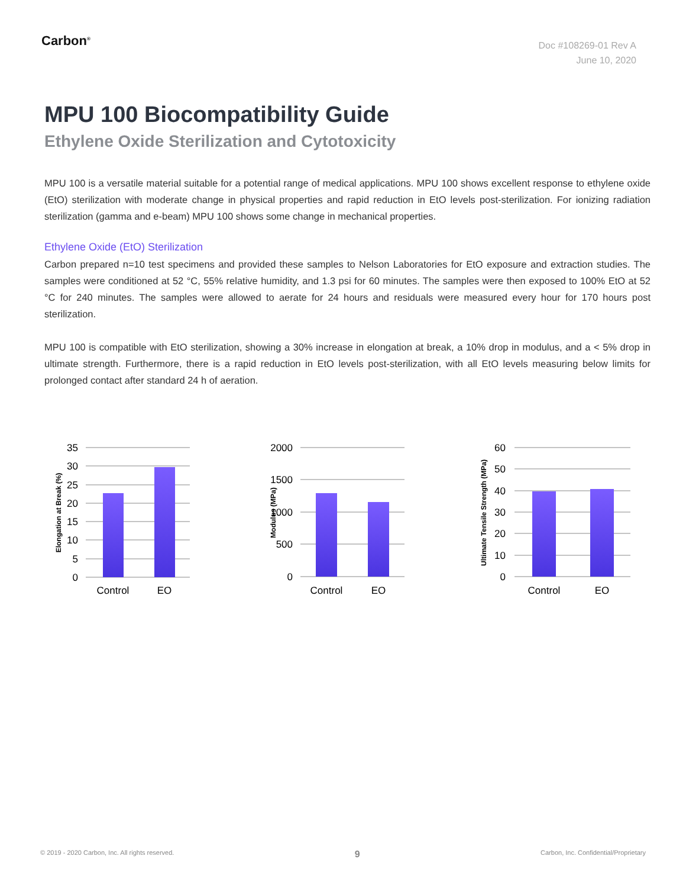Carbon<sup>®</sup>
Doc #108269-01 Rev A
June 10, 2020
MPU 100 Biocompatibility Guide
Ethylene Oxide Sterilization and Cytotoxicity
MPU 100 is a versatile material suitable for a potential range of medical applications. MPU 100 shows excellent response to ethylene oxide (EtO) sterilization with moderate change in physical properties and rapid reduction in EtO levels post-sterilization. For ionizing radiation sterilization (gamma and e-beam) MPU 100 shows some change in mechanical properties.
Ethylene Oxide (EtO) Sterilization
Carbon prepared n=10 test specimens and provided these samples to Nelson Laboratories for EtO exposure and extraction studies. The samples were conditioned at 52 °C, 55% relative humidity, and 1.3 psi for 60 minutes. The samples were then exposed to 100% EtO at 52 °C for 240 minutes. The samples were allowed to aerate for 24 hours and residuals were measured every hour for 170 hours post sterilization.
MPU 100 is compatible with EtO sterilization, showing a 30% increase in elongation at break, a 10% drop in modulus, and a < 5% drop in ultimate strength. Furthermore, there is a rapid reduction in EtO levels post-sterilization, with all EtO levels measuring below limits for prolonged contact after standard 24 h of aeration.
35
30
25
20
15
10
5
0
Control
EO
Elongation at Break (%)
2000
1500
1000
500
0
Control
EO
Modulus (MPa)
60
50
40
30
20
10
0
Control
EO
Ultimate Tensile Strength (MPa)
© 2019 - 2020 Carbon, Inc. All rights reserved. 9 Carbon, Inc. Confidential/Proprietary